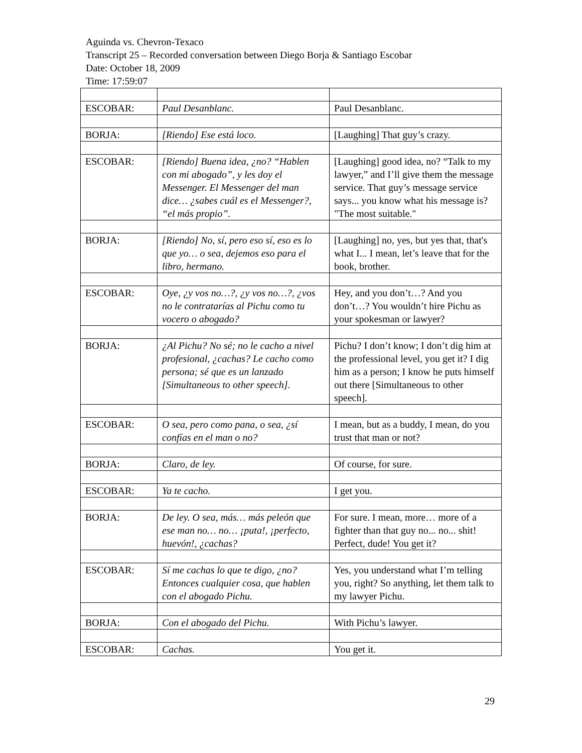Aguinda vs. Chevron-Texaco
Transcript 25 – Recorded conversation between Diego Borja & Santiago Escobar
Date: October 18, 2009
Time: 17:59:07
| ESCOBAR: | Paul Desanblanc. | Paul Desanblanc. |
| BORJA: | [Riendo] Ese está loco. | [Laughing] That guy’s crazy. |
| ESCOBAR: | [Riendo] Buena idea, ¿no? “Hablen con mi abogado”, y les doy el Messenger. El Messenger del man dice… ¿sabes cuál es el Messenger?, “el más propio”. | [Laughing] good idea, no? “Talk to my lawyer,” and I’ll give them the message service. That guy’s message service says... you know what his message is? "The most suitable." |
| BORJA: | [Riendo] No, sí, pero eso sí, eso es lo que yo… o sea, dejemos eso para el libro, hermano. | [Laughing] no, yes, but yes that, that's what I... I mean, let’s leave that for the book, brother. |
| ESCOBAR: | Oye, ¿y vos no…?, ¿y vos no…?, ¿vos no le contratarías al Pichu como tu vocero o abogado? | Hey, and you don’t…? And you don’t…? You wouldn’t hire Pichu as your spokesman or lawyer? |
| BORJA: | ¿Al Pichu? No sé; no le cacho a nivel profesional, ¿cachas? Le cacho como persona; sé que es un lanzado [Simultaneous to other speech]. | Pichu? I don’t know; I don’t dig him at the professional level, you get it? I dig him as a person; I know he puts himself out there [Simultaneous to other speech]. |
| ESCOBAR: | O sea, pero como pana, o sea, ¿sí confías en el man o no? | I mean, but as a buddy, I mean, do you trust that man or not? |
| BORJA: | Claro, de ley. | Of course, for sure. |
| ESCOBAR: | Ya te cacho. | I get you. |
| BORJA: | De ley. O sea, más… más peleón que ese man no… no… ¡puta!, ¡perfecto, huevón!, ¿cachas? | For sure. I mean, more… more of a fighter than that guy no... no... shit! Perfect, dude! You get it? |
| ESCOBAR: | Sí me cachas lo que te digo, ¿no? Entonces cualquier cosa, que hablen con el abogado Pichu. | Yes, you understand what I’m telling you, right? So anything, let them talk to my lawyer Pichu. |
| BORJA: | Con el abogado del Pichu. | With Pichu’s lawyer. |
| ESCOBAR: | Cachas. | You get it. |
29